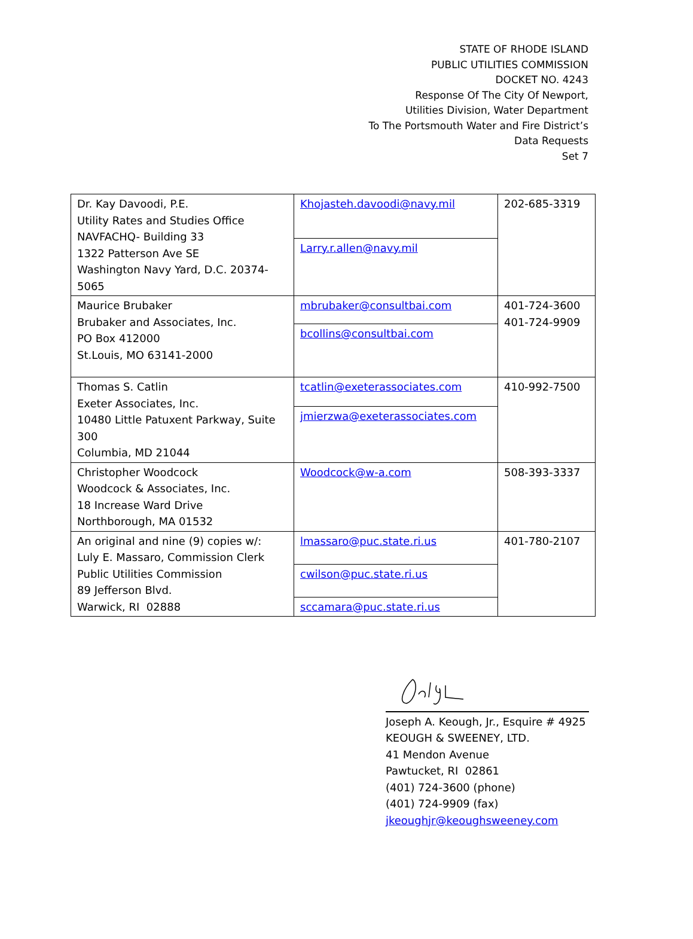STATE OF RHODE ISLAND
PUBLIC UTILITIES COMMISSION
DOCKET NO. 4243
Response Of The City Of Newport,
Utilities Division, Water Department
To The Portsmouth Water and Fire District’s
Data Requests
Set 7
| Dr. Kay Davoodi, P.E. Utility Rates and Studies Office NAVFACHQ- Building 33 1322 Patterson Ave SE Washington Navy Yard, D.C. 20374-5065 | Khojasteh.davoodi@navy.mil | 202-685-3319 |
| | Larry.r.allen@navy.mil | |
| Maurice Brubaker Brubaker and Associates, Inc. PO Box 412000 St.Louis, MO 63141-2000 | mbrubaker@consultbai.com | 401-724-3600 401-724-9909 |
| | bcollins@consultbai.com | |
| Thomas S. Catlin Exeter Associates, Inc. 10480 Little Patuxent Parkway, Suite 300 Columbia, MD 21044 | tcatlin@exeterassociates.com | 410-992-7500 |
| | jmierzwa@exeterassociates.com | |
| Christopher Woodcock Woodcock & Associates, Inc. 18 Increase Ward Drive Northborough, MA 01532 | Woodcock@w-a.com | 508-393-3337 |
| An original and nine (9) copies w/: Luly E. Massaro, Commission Clerk Public Utilities Commission 89 Jefferson Blvd. Warwick, RI 02888 | lmassaro@puc.state.ri.us | 401-780-2107 |
| | cwilson@puc.state.ri.us | |
| | sccamara@puc.state.ri.us | |
Joseph A. Keough, Jr., Esquire # 4925
KEOUGH & SWEENEY, LTD.
41 Mendon Avenue
Pawtucket, RI 02861
(401) 724-3600 (phone)
(401) 724-9909 (fax)
jkeoughjr@keoughsweeney.com